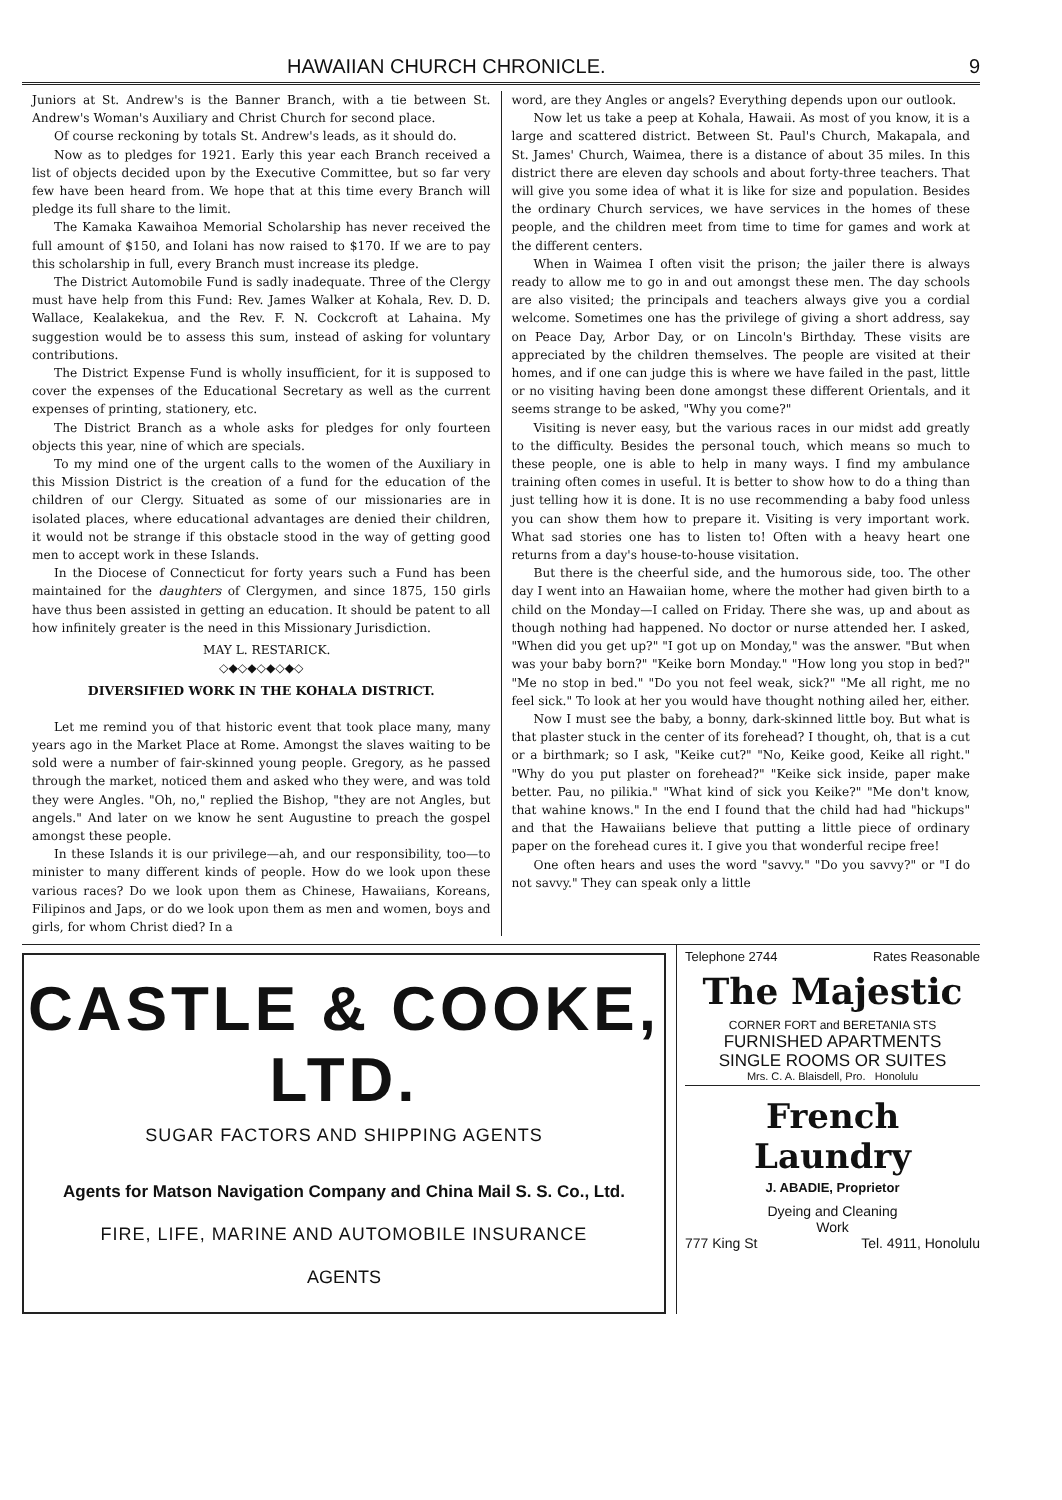HAWAIIAN CHURCH CHRONICLE. 9
Juniors at St. Andrew's is the Banner Branch, with a tie between St. Andrew's Woman's Auxiliary and Christ Church for second place.
Of course reckoning by totals St. Andrew's leads, as it should do.
Now as to pledges for 1921. Early this year each Branch received a list of objects decided upon by the Executive Committee, but so far very few have been heard from. We hope that at this time every Branch will pledge its full share to the limit.
The Kamaka Kawaihoa Memorial Scholarship has never received the full amount of $150, and Iolani has now raised to $170. If we are to pay this scholarship in full, every Branch must increase its pledge.
The District Automobile Fund is sadly inadequate. Three of the Clergy must have help from this Fund: Rev. James Walker at Kohala, Rev. D. D. Wallace, Kealakekua, and the Rev. F. N. Cockcroft at Lahaina. My suggestion would be to assess this sum, instead of asking for voluntary contributions.
The District Expense Fund is wholly insufficient, for it is supposed to cover the expenses of the Educational Secretary as well as the current expenses of printing, stationery, etc.
The District Branch as a whole asks for pledges for only fourteen objects this year, nine of which are specials.
To my mind one of the urgent calls to the women of the Auxiliary in this Mission District is the creation of a fund for the education of the children of our Clergy. Situated as some of our missionaries are in isolated places, where educational advantages are denied their children, it would not be strange if this obstacle stood in the way of getting good men to accept work in these Islands.
In the Diocese of Connecticut for forty years such a Fund has been maintained for the daughters of Clergymen, and since 1875, 150 girls have thus been assisted in getting an education. It should be patent to all how infinitely greater is the need in this Missionary Jurisdiction.
MAY L. RESTARICK.
◇◆◇◆◇◆◇◆◇
DIVERSIFIED WORK IN THE KOHALA DISTRICT.
Let me remind you of that historic event that took place many, many years ago in the Market Place at Rome. Amongst the slaves waiting to be sold were a number of fair-skinned young people. Gregory, as he passed through the market, noticed them and asked who they were, and was told they were Angles. "Oh, no," replied the Bishop, "they are not Angles, but angels." And later on we know he sent Augustine to preach the gospel amongst these people.
In these Islands it is our privilege—ah, and our responsibility, too—to minister to many different kinds of people. How do we look upon these various races? Do we look upon them as Chinese, Hawaiians, Koreans, Filipinos and Japs, or do we look upon them as men and women, boys and girls, for whom Christ died? In a
word, are they Angles or angels? Everything depends upon our outlook.
Now let us take a peep at Kohala, Hawaii. As most of you know, it is a large and scattered district. Between St. Paul's Church, Makapala, and St. James' Church, Waimea, there is a distance of about 35 miles. In this district there are eleven day schools and about forty-three teachers. That will give you some idea of what it is like for size and population. Besides the ordinary Church services, we have services in the homes of these people, and the children meet from time to time for games and work at the different centers.
When in Waimea I often visit the prison; the jailer there is always ready to allow me to go in and out amongst these men. The day schools are also visited; the principals and teachers always give you a cordial welcome. Sometimes one has the privilege of giving a short address, say on Peace Day, Arbor Day, or on Lincoln's Birthday. These visits are appreciated by the children themselves. The people are visited at their homes, and if one can judge this is where we have failed in the past, little or no visiting having been done amongst these different Orientals, and it seems strange to be asked, "Why you come?"
Visiting is never easy, but the various races in our midst add greatly to the difficulty. Besides the personal touch, which means so much to these people, one is able to help in many ways. I find my ambulance training often comes in useful. It is better to show how to do a thing than just telling how it is done. It is no use recommending a baby food unless you can show them how to prepare it. Visiting is very important work. What sad stories one has to listen to! Often with a heavy heart one returns from a day's house-to-house visitation.
But there is the cheerful side, and the humorous side, too. The other day I went into an Hawaiian home, where the mother had given birth to a child on the Monday—I called on Friday. There she was, up and about as though nothing had happened. No doctor or nurse attended her. I asked, "When did you get up?" "I got up on Monday," was the answer. "But when was your baby born?" "Keike born Monday." "How long you stop in bed?" "Me no stop in bed." "Do you not feel weak, sick?" "Me all right, me no feel sick." To look at her you would have thought nothing ailed her, either.
Now I must see the baby, a bonny, dark-skinned little boy. But what is that plaster stuck in the center of its forehead? I thought, oh, that is a cut or a birthmark; so I ask, "Keike cut?" "No, Keike good, Keike all right." "Why do you put plaster on forehead?" "Keike sick inside, paper make better. Pau, no pilikia." "What kind of sick you Keike?" "Me don't know, that wahine knows." In the end I found that the child had had "hickups" and that the Hawaiians believe that putting a little piece of ordinary paper on the forehead cures it. I give you that wonderful recipe free!
One often hears and uses the word "savvy." "Do you savvy?" or "I do not savvy." They can speak only a little
CASTLE & COOKE, LTD.
SUGAR FACTORS AND SHIPPING AGENTS
Agents for Matson Navigation Company and China Mail S. S. Co., Ltd.
FIRE, LIFE, MARINE AND AUTOMOBILE INSURANCE
AGENTS
Telephone 2744 Rates Reasonable
The Majestic
CORNER FORT and BERETANIA STS
FURNISHED APARTMENTS
SINGLE ROOMS OR SUITES
Mrs. C. A. Blaisdell, Pro. Honolulu
French Laundry
J. ABADIE, Proprietor
Dyeing and Cleaning
Work
777 King St Tel. 4911, Honolulu